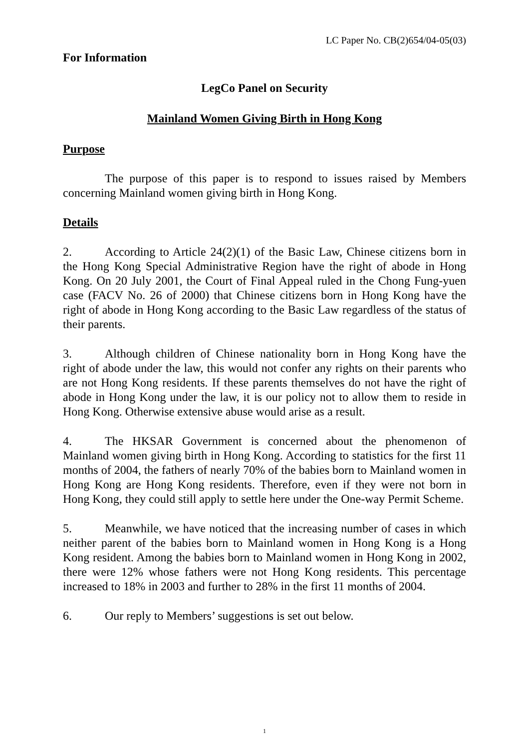LC Paper No. CB(2)654/04-05(03)
For Information
LegCo Panel on Security
Mainland Women Giving Birth in Hong Kong
Purpose
The purpose of this paper is to respond to issues raised by Members concerning Mainland women giving birth in Hong Kong.
Details
2. According to Article 24(2)(1) of the Basic Law, Chinese citizens born in the Hong Kong Special Administrative Region have the right of abode in Hong Kong. On 20 July 2001, the Court of Final Appeal ruled in the Chong Fung-yuen case (FACV No. 26 of 2000) that Chinese citizens born in Hong Kong have the right of abode in Hong Kong according to the Basic Law regardless of the status of their parents.
3. Although children of Chinese nationality born in Hong Kong have the right of abode under the law, this would not confer any rights on their parents who are not Hong Kong residents. If these parents themselves do not have the right of abode in Hong Kong under the law, it is our policy not to allow them to reside in Hong Kong. Otherwise extensive abuse would arise as a result.
4. The HKSAR Government is concerned about the phenomenon of Mainland women giving birth in Hong Kong. According to statistics for the first 11 months of 2004, the fathers of nearly 70% of the babies born to Mainland women in Hong Kong are Hong Kong residents. Therefore, even if they were not born in Hong Kong, they could still apply to settle here under the One-way Permit Scheme.
5. Meanwhile, we have noticed that the increasing number of cases in which neither parent of the babies born to Mainland women in Hong Kong is a Hong Kong resident. Among the babies born to Mainland women in Hong Kong in 2002, there were 12% whose fathers were not Hong Kong residents. This percentage increased to 18% in 2003 and further to 28% in the first 11 months of 2004.
6. Our reply to Members’ suggestions is set out below.
1